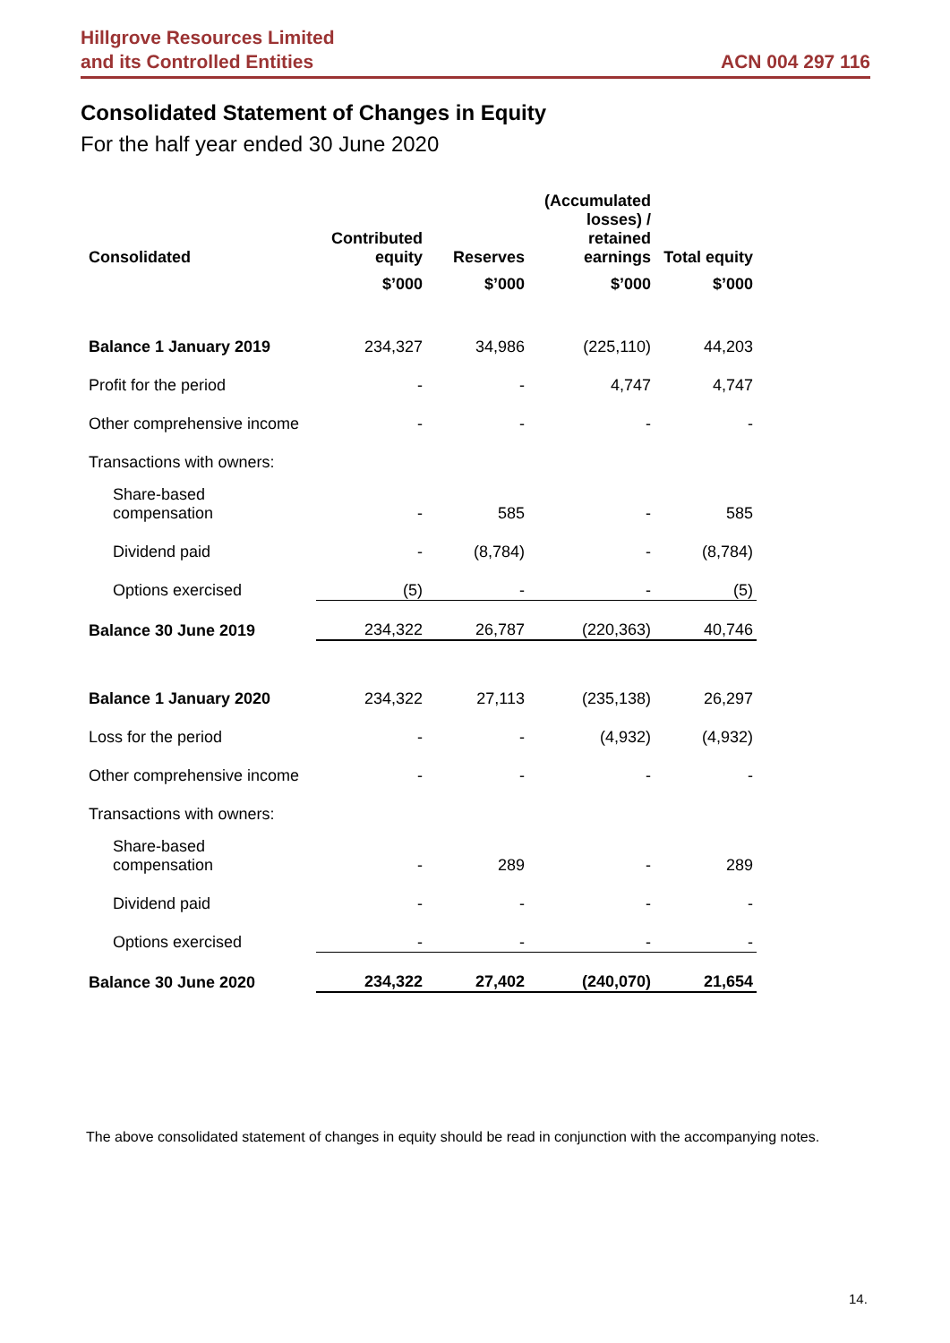Hillgrove Resources Limited
and its Controlled Entities
ACN 004 297 116
Consolidated Statement of Changes in Equity
For the half year ended 30 June 2020
| Consolidated | Contributed equity | Reserves | (Accumulated losses) / retained earnings | Total equity |
| --- | --- | --- | --- | --- |
| | $’000 | $’000 | $’000 | $’000 |
| Balance 1 January 2019 | 234,327 | 34,986 | (225,110) | 44,203 |
| Profit for the period | - | - | 4,747 | 4,747 |
| Other comprehensive income | - | - | - | - |
| Transactions with owners: | | | | |
| Share-based compensation | - | 585 | - | 585 |
| Dividend paid | - | (8,784) | - | (8,784) |
| Options exercised | (5) | - | - | (5) |
| Balance 30 June 2019 | 234,322 | 26,787 | (220,363) | 40,746 |
| Balance 1 January 2020 | 234,322 | 27,113 | (235,138) | 26,297 |
| Loss for the period | - | - | (4,932) | (4,932) |
| Other comprehensive income | - | - | - | - |
| Transactions with owners: | | | | |
| Share-based compensation | - | 289 | - | 289 |
| Dividend paid | - | - | - | - |
| Options exercised | - | - | - | - |
| Balance 30 June 2020 | 234,322 | 27,402 | (240,070) | 21,654 |
The above consolidated statement of changes in equity should be read in conjunction with the accompanying notes.
14.